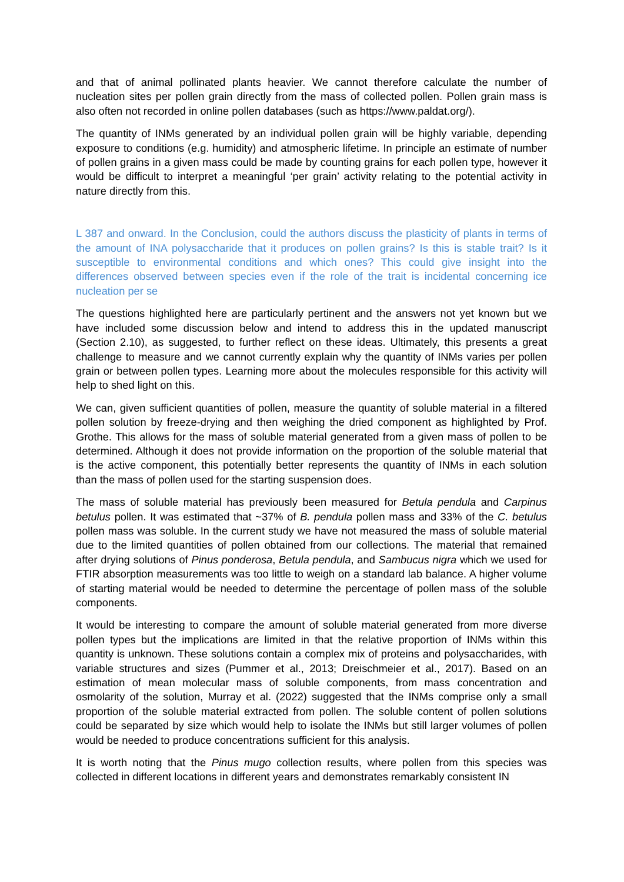and that of animal pollinated plants heavier. We cannot therefore calculate the number of nucleation sites per pollen grain directly from the mass of collected pollen. Pollen grain mass is also often not recorded in online pollen databases (such as https://www.paldat.org/).
The quantity of INMs generated by an individual pollen grain will be highly variable, depending exposure to conditions (e.g. humidity) and atmospheric lifetime. In principle an estimate of number of pollen grains in a given mass could be made by counting grains for each pollen type, however it would be difficult to interpret a meaningful ‘per grain’ activity relating to the potential activity in nature directly from this.
L 387 and onward. In the Conclusion, could the authors discuss the plasticity of plants in terms of the amount of INA polysaccharide that it produces on pollen grains? Is this is stable trait? Is it susceptible to environmental conditions and which ones? This could give insight into the differences observed between species even if the role of the trait is incidental concerning ice nucleation per se
The questions highlighted here are particularly pertinent and the answers not yet known but we have included some discussion below and intend to address this in the updated manuscript (Section 2.10), as suggested, to further reflect on these ideas. Ultimately, this presents a great challenge to measure and we cannot currently explain why the quantity of INMs varies per pollen grain or between pollen types. Learning more about the molecules responsible for this activity will help to shed light on this.
We can, given sufficient quantities of pollen, measure the quantity of soluble material in a filtered pollen solution by freeze-drying and then weighing the dried component as highlighted by Prof. Grothe. This allows for the mass of soluble material generated from a given mass of pollen to be determined. Although it does not provide information on the proportion of the soluble material that is the active component, this potentially better represents the quantity of INMs in each solution than the mass of pollen used for the starting suspension does.
The mass of soluble material has previously been measured for Betula pendula and Carpinus betulus pollen. It was estimated that ~37% of B. pendula pollen mass and 33% of the C. betulus pollen mass was soluble. In the current study we have not measured the mass of soluble material due to the limited quantities of pollen obtained from our collections. The material that remained after drying solutions of Pinus ponderosa, Betula pendula, and Sambucus nigra which we used for FTIR absorption measurements was too little to weigh on a standard lab balance. A higher volume of starting material would be needed to determine the percentage of pollen mass of the soluble components.
It would be interesting to compare the amount of soluble material generated from more diverse pollen types but the implications are limited in that the relative proportion of INMs within this quantity is unknown. These solutions contain a complex mix of proteins and polysaccharides, with variable structures and sizes (Pummer et al., 2013; Dreischmeier et al., 2017). Based on an estimation of mean molecular mass of soluble components, from mass concentration and osmolarity of the solution, Murray et al. (2022) suggested that the INMs comprise only a small proportion of the soluble material extracted from pollen. The soluble content of pollen solutions could be separated by size which would help to isolate the INMs but still larger volumes of pollen would be needed to produce concentrations sufficient for this analysis.
It is worth noting that the Pinus mugo collection results, where pollen from this species was collected in different locations in different years and demonstrates remarkably consistent IN